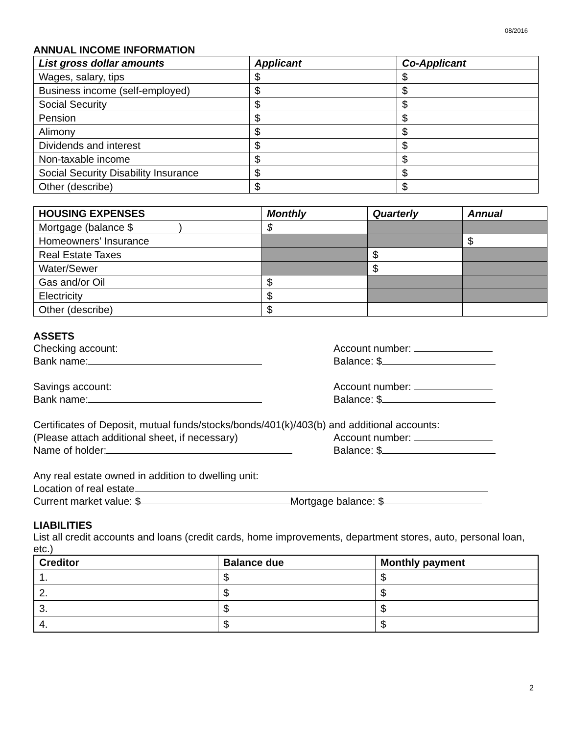08/2016
ANNUAL INCOME INFORMATION
| List gross dollar amounts | Applicant | Co-Applicant |
| --- | --- | --- |
| Wages, salary, tips | $ | $ |
| Business income (self-employed) | $ | $ |
| Social Security | $ | $ |
| Pension | $ | $ |
| Alimony | $ | $ |
| Dividends and interest | $ | $ |
| Non-taxable income | $ | $ |
| Social Security Disability Insurance | $ | $ |
| Other (describe) | $ | $ |
| HOUSING EXPENSES | Monthly | Quarterly | Annual |
| --- | --- | --- | --- |
| Mortgage (balance $ ) | $ | | |
| Homeowners’ Insurance | | | $ |
| Real Estate Taxes | | $ | |
| Water/Sewer | | $ | |
| Gas and/or Oil | $ | | |
| Electricity | $ | | |
| Other (describe) | $ | | |
ASSETS
Checking account: Account number:
Bank name: Balance: $
Savings account: Account number:
Bank name: Balance: $
Certificates of Deposit, mutual funds/stocks/bonds/401(k)/403(b) and additional accounts:
(Please attach additional sheet, if necessary) Account number:
Name of holder: Balance: $
Any real estate owned in addition to dwelling unit:
Location of real estate
Current market value: $ Mortgage balance: $
LIABILITIES
List all credit accounts and loans (credit cards, home improvements, department stores, auto, personal loan, etc.)
| Creditor | Balance due | Monthly payment |
| --- | --- | --- |
| 1. | $ | $ |
| 2. | $ | $ |
| 3. | $ | $ |
| 4. | $ | $ |
2